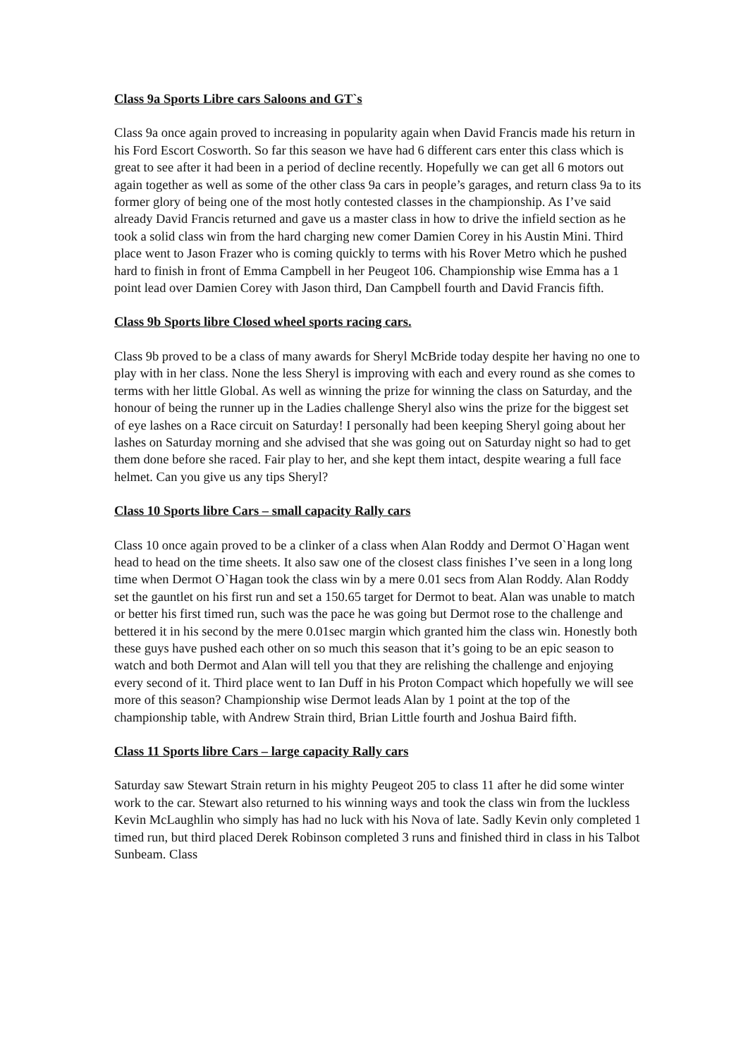Class 9a Sports Libre cars Saloons and GT`s
Class 9a once again proved to increasing in popularity again when David Francis made his return in his Ford Escort Cosworth. So far this season we have had 6 different cars enter this class which is great to see after it had been in a period of decline recently. Hopefully we can get all 6 motors out again together as well as some of the other class 9a cars in people’s garages, and return class 9a to its former glory of being one of the most hotly contested classes in the championship. As I’ve said already David Francis returned and gave us a master class in how to drive the infield section as he took a solid class win from the hard charging new comer Damien Corey in his Austin Mini. Third place went to Jason Frazer who is coming quickly to terms with his Rover Metro which he pushed hard to finish in front of Emma Campbell in her Peugeot 106. Championship wise Emma has a 1 point lead over Damien Corey with Jason third, Dan Campbell fourth and David Francis fifth.
Class 9b Sports libre Closed wheel sports racing cars.
Class 9b proved to be a class of many awards for Sheryl McBride today despite her having no one to play with in her class. None the less Sheryl is improving with each and every round as she comes to terms with her little Global. As well as winning the prize for winning the class on Saturday, and the honour of being the runner up in the Ladies challenge Sheryl also wins the prize for the biggest set of eye lashes on a Race circuit on Saturday! I personally had been keeping Sheryl going about her lashes on Saturday morning and she advised that she was going out on Saturday night so had to get them done before she raced. Fair play to her, and she kept them intact, despite wearing a full face helmet. Can you give us any tips Sheryl?
Class 10 Sports libre Cars – small capacity Rally cars
Class 10 once again proved to be a clinker of a class when Alan Roddy and Dermot O`Hagan went head to head on the time sheets. It also saw one of the closest class finishes I’ve seen in a long long time when Dermot O`Hagan took the class win by a mere 0.01 secs from Alan Roddy. Alan Roddy set the gauntlet on his first run and set a 150.65 target for Dermot to beat. Alan was unable to match or better his first timed run, such was the pace he was going but Dermot rose to the challenge and bettered it in his second by the mere 0.01sec margin which granted him the class win. Honestly both these guys have pushed each other on so much this season that it’s going to be an epic season to watch and both Dermot and Alan will tell you that they are relishing the challenge and enjoying every second of it. Third place went to Ian Duff in his Proton Compact which hopefully we will see more of this season? Championship wise Dermot leads Alan by 1 point at the top of the championship table, with Andrew Strain third, Brian Little fourth and Joshua Baird fifth.
Class 11 Sports libre Cars – large capacity Rally cars
Saturday saw Stewart Strain return in his mighty Peugeot 205 to class 11 after he did some winter work to the car. Stewart also returned to his winning ways and took the class win from the luckless Kevin McLaughlin who simply has had no luck with his Nova of late. Sadly Kevin only completed 1 timed run, but third placed Derek Robinson completed 3 runs and finished third in class in his Talbot Sunbeam. Class